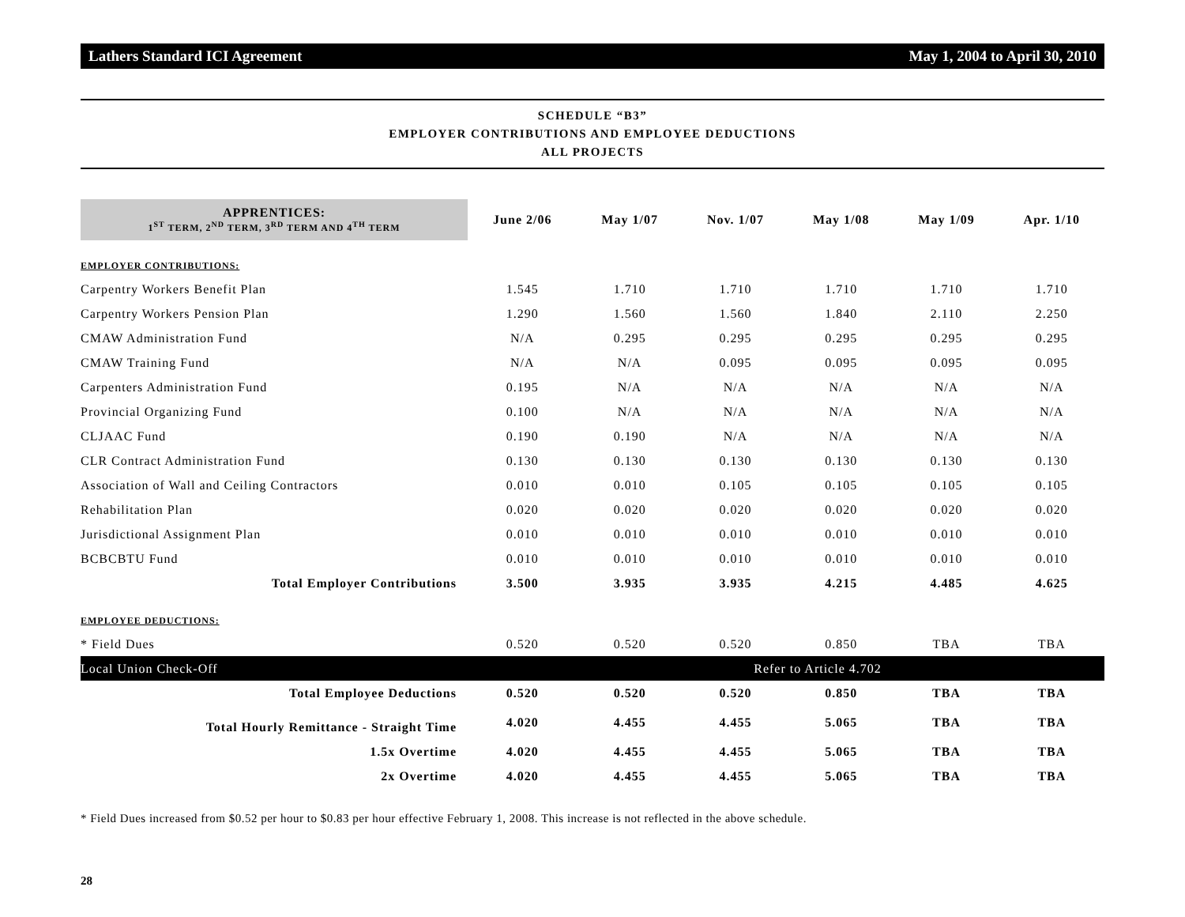Lathers Standard ICI Agreement May 1, 2004 to April 30, 2010
SCHEDULE “B3”
EMPLOYER CONTRIBUTIONS AND EMPLOYEE DEDUCTIONS
ALL PROJECTS
| APPRENTICES: 1<sup>ST</sup> TERM, 2<sup>ND</sup> TERM, 3<sup>RD</sup> TERM AND 4<sup>TH</sup> TERM | June 2/06 | May 1/07 | Nov. 1/07 | May 1/08 | May 1/09 | Apr. 1/10 |
| --- | --- | --- | --- | --- | --- | --- |
| EMPLOYER CONTRIBUTIONS: | | | | | | |
| Carpentry Workers Benefit Plan | 1.545 | 1.710 | 1.710 | 1.710 | 1.710 | 1.710 |
| Carpentry Workers Pension Plan | 1.290 | 1.560 | 1.560 | 1.840 | 2.110 | 2.250 |
| CMAW Administration Fund | N/A | 0.295 | 0.295 | 0.295 | 0.295 | 0.295 |
| CMAW Training Fund | N/A | N/A | 0.095 | 0.095 | 0.095 | 0.095 |
| Carpenters Administration Fund | 0.195 | N/A | N/A | N/A | N/A | N/A |
| Provincial Organizing Fund | 0.100 | N/A | N/A | N/A | N/A | N/A |
| CLJAAC Fund | 0.190 | 0.190 | N/A | N/A | N/A | N/A |
| CLR Contract Administration Fund | 0.130 | 0.130 | 0.130 | 0.130 | 0.130 | 0.130 |
| Association of Wall and Ceiling Contractors | 0.010 | 0.010 | 0.105 | 0.105 | 0.105 | 0.105 |
| Rehabilitation Plan | 0.020 | 0.020 | 0.020 | 0.020 | 0.020 | 0.020 |
| Jurisdictional Assignment Plan | 0.010 | 0.010 | 0.010 | 0.010 | 0.010 | 0.010 |
| BCBCBTU Fund | 0.010 | 0.010 | 0.010 | 0.010 | 0.010 | 0.010 |
| Total Employer Contributions | 3.500 | 3.935 | 3.935 | 4.215 | 4.485 | 4.625 |
| EMPLOYEE DEDUCTIONS: | | | | | | |
| * Field Dues | 0.520 | 0.520 | 0.520 | 0.850 | TBA | TBA |
| Local Union Check-Off | Refer to Article 4.702 | | | | | |
| Total Employee Deductions | 0.520 | 0.520 | 0.520 | 0.850 | TBA | TBA |
| Total Hourly Remittance - Straight Time | 4.020 | 4.455 | 4.455 | 5.065 | TBA | TBA |
| 1.5x Overtime | 4.020 | 4.455 | 4.455 | 5.065 | TBA | TBA |
| 2x Overtime | 4.020 | 4.455 | 4.455 | 5.065 | TBA | TBA |
* Field Dues increased from $0.52 per hour to $0.83 per hour effective February 1, 2008. This increase is not reflected in the above schedule.
28